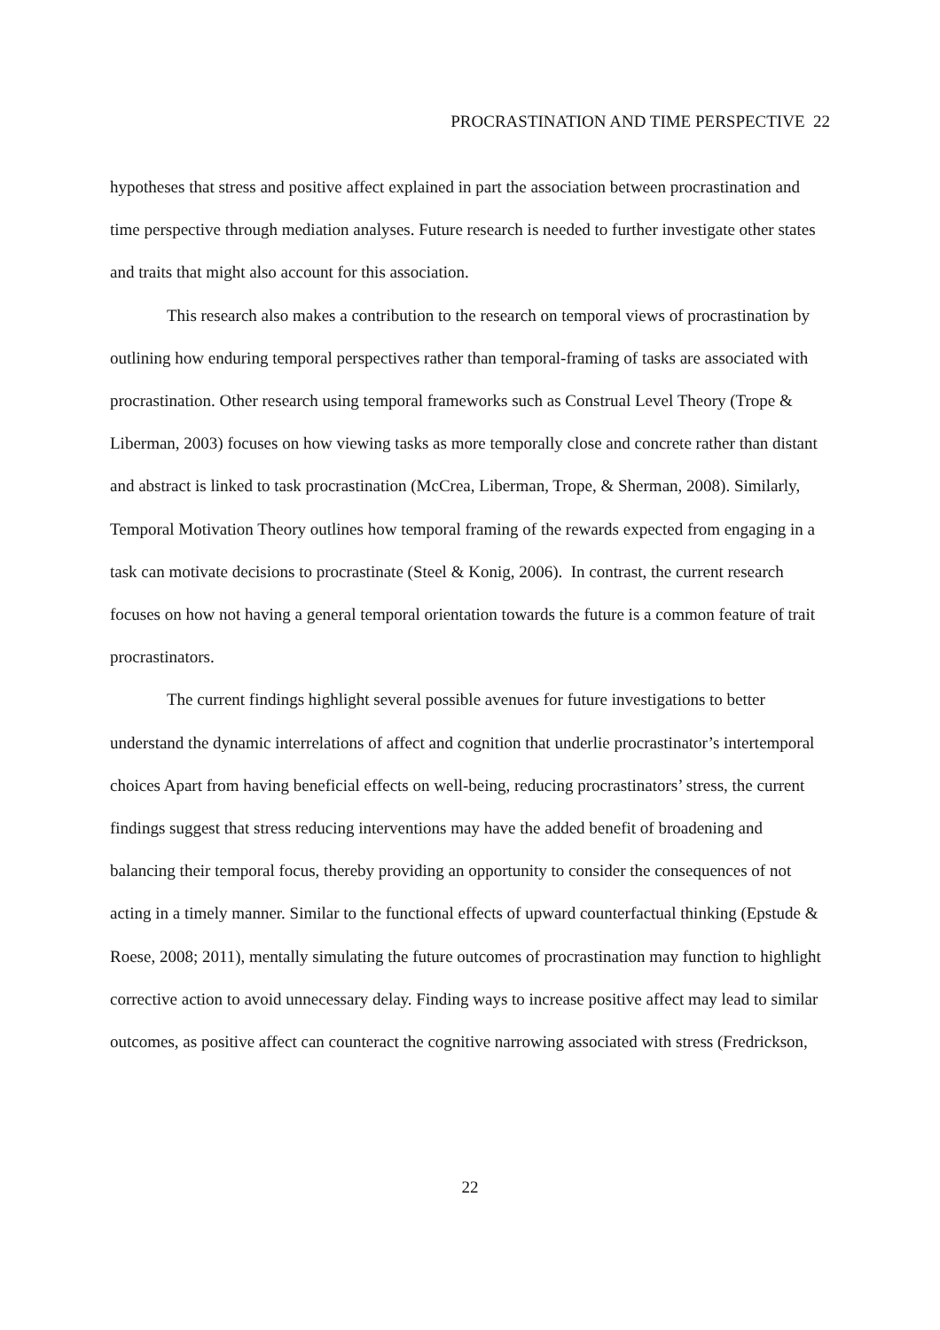PROCRASTINATION AND TIME PERSPECTIVE 22
hypotheses that stress and positive affect explained in part the association between procrastination and time perspective through mediation analyses. Future research is needed to further investigate other states and traits that might also account for this association.
This research also makes a contribution to the research on temporal views of procrastination by outlining how enduring temporal perspectives rather than temporal-framing of tasks are associated with procrastination. Other research using temporal frameworks such as Construal Level Theory (Trope & Liberman, 2003) focuses on how viewing tasks as more temporally close and concrete rather than distant and abstract is linked to task procrastination (McCrea, Liberman, Trope, & Sherman, 2008). Similarly, Temporal Motivation Theory outlines how temporal framing of the rewards expected from engaging in a task can motivate decisions to procrastinate (Steel & Konig, 2006). In contrast, the current research focuses on how not having a general temporal orientation towards the future is a common feature of trait procrastinators.
The current findings highlight several possible avenues for future investigations to better understand the dynamic interrelations of affect and cognition that underlie procrastinator’s intertemporal choices Apart from having beneficial effects on well-being, reducing procrastinators’ stress, the current findings suggest that stress reducing interventions may have the added benefit of broadening and balancing their temporal focus, thereby providing an opportunity to consider the consequences of not acting in a timely manner. Similar to the functional effects of upward counterfactual thinking (Epstude & Roese, 2008; 2011), mentally simulating the future outcomes of procrastination may function to highlight corrective action to avoid unnecessary delay. Finding ways to increase positive affect may lead to similar outcomes, as positive affect can counteract the cognitive narrowing associated with stress (Fredrickson,
22